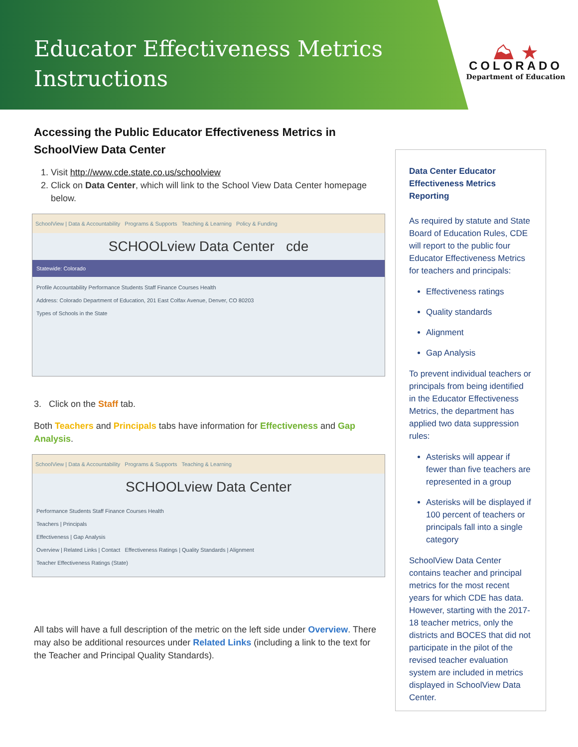Educator Effectiveness Metrics
Instructions
⛰ ★
COLORADO
Department of Education
Accessing the Public Educator Effectiveness Metrics in SchoolView Data Center
1. Visit http://www.cde.state.co.us/schoolview
2. Click on Data Center, which will link to the School View Data Center homepage below.
SchoolView | Data & Accountability Programs & Supports Teaching & Learning Policy & Funding
SCHOOLview Data Center cde
Statewide: Colorado
Profile Accountability Performance Students Staff Finance Courses Health
Address: Colorado Department of Education, 201 East Colfax Avenue, Denver, CO 80203
Types of Schools in the State
3. Click on the Staff tab.
Both Teachers and Principals tabs have information for Effectiveness and Gap Analysis.
SchoolView | Data & Accountability Programs & Supports Teaching & Learning
SCHOOLview Data Center
Performance Students Staff Finance Courses Health
Teachers | Principals
Effectiveness | Gap Analysis
Overview | Related Links | Contact Effectiveness Ratings | Quality Standards | Alignment
Teacher Effectiveness Ratings (State)
All tabs will have a full description of the metric on the left side under Overview. There may also be additional resources under Related Links (including a link to the text for the Teacher and Principal Quality Standards).
Data Center Educator Effectiveness Metrics Reporting
As required by statute and State Board of Education Rules, CDE will report to the public four Educator Effectiveness Metrics for teachers and principals:
Effectiveness ratings
Quality standards
Alignment
Gap Analysis
To prevent individual teachers or principals from being identified in the Educator Effectiveness Metrics, the department has applied two data suppression rules:
Asterisks will appear if fewer than five teachers are represented in a group
Asterisks will be displayed if 100 percent of teachers or principals fall into a single category
SchoolView Data Center contains teacher and principal metrics for the most recent years for which CDE has data. However, starting with the 2017-18 teacher metrics, only the districts and BOCES that did not participate in the pilot of the revised teacher evaluation system are included in metrics displayed in SchoolView Data Center.